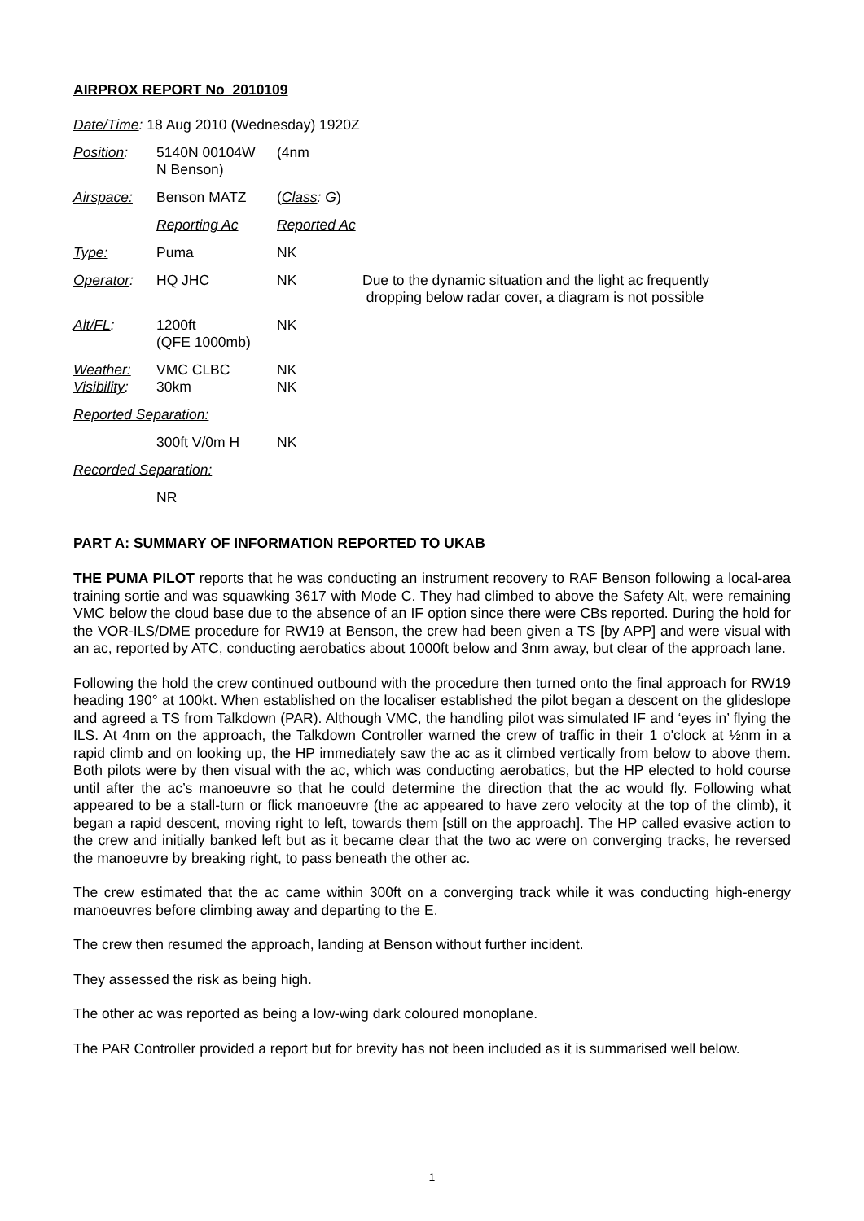AIRPROX REPORT No 2010109
| Date/Time : 18 Aug 2010 (Wednesday) 1920Z | | | |
| Position : | 5140N 00104W N Benson) | (4nm | |
| Airspace: | Benson MATZ | ( Class : G ) | |
| | Reporting Ac | Reported Ac | |
| Type: | Puma | NK | |
| Operator : | HQ JHC | NK | Due to the dynamic situation and the light ac frequently dropping below radar cover, a diagram is not possible |
| Alt/FL : | 1200ft (QFE 1000mb) | NK | |
| Weather: Visibility : | VMC CLBC 30km | NK NK | |
| Reported Separation: | | | |
| | 300ft V/0m H | NK | |
| Recorded Separation: | | | |
| | NR | | |
PART A: SUMMARY OF INFORMATION REPORTED TO UKAB
THE PUMA PILOT reports that he was conducting an instrument recovery to RAF Benson following a local-area training sortie and was squawking 3617 with Mode C. They had climbed to above the Safety Alt, were remaining VMC below the cloud base due to the absence of an IF option since there were CBs reported. During the hold for the VOR-ILS/DME procedure for RW19 at Benson, the crew had been given a TS [by APP] and were visual with an ac, reported by ATC, conducting aerobatics about 1000ft below and 3nm away, but clear of the approach lane.
Following the hold the crew continued outbound with the procedure then turned onto the final approach for RW19 heading 190° at 100kt. When established on the localiser established the pilot began a descent on the glideslope and agreed a TS from Talkdown (PAR). Although VMC, the handling pilot was simulated IF and ‘eyes in’ flying the ILS. At 4nm on the approach, the Talkdown Controller warned the crew of traffic in their 1 o'clock at ½nm in a rapid climb and on looking up, the HP immediately saw the ac as it climbed vertically from below to above them. Both pilots were by then visual with the ac, which was conducting aerobatics, but the HP elected to hold course until after the ac’s manoeuvre so that he could determine the direction that the ac would fly. Following what appeared to be a stall-turn or flick manoeuvre (the ac appeared to have zero velocity at the top of the climb), it began a rapid descent, moving right to left, towards them [still on the approach]. The HP called evasive action to the crew and initially banked left but as it became clear that the two ac were on converging tracks, he reversed the manoeuvre by breaking right, to pass beneath the other ac.
The crew estimated that the ac came within 300ft on a converging track while it was conducting high-energy manoeuvres before climbing away and departing to the E.
The crew then resumed the approach, landing at Benson without further incident.
They assessed the risk as being high.
The other ac was reported as being a low-wing dark coloured monoplane.
The PAR Controller provided a report but for brevity has not been included as it is summarised well below.
1